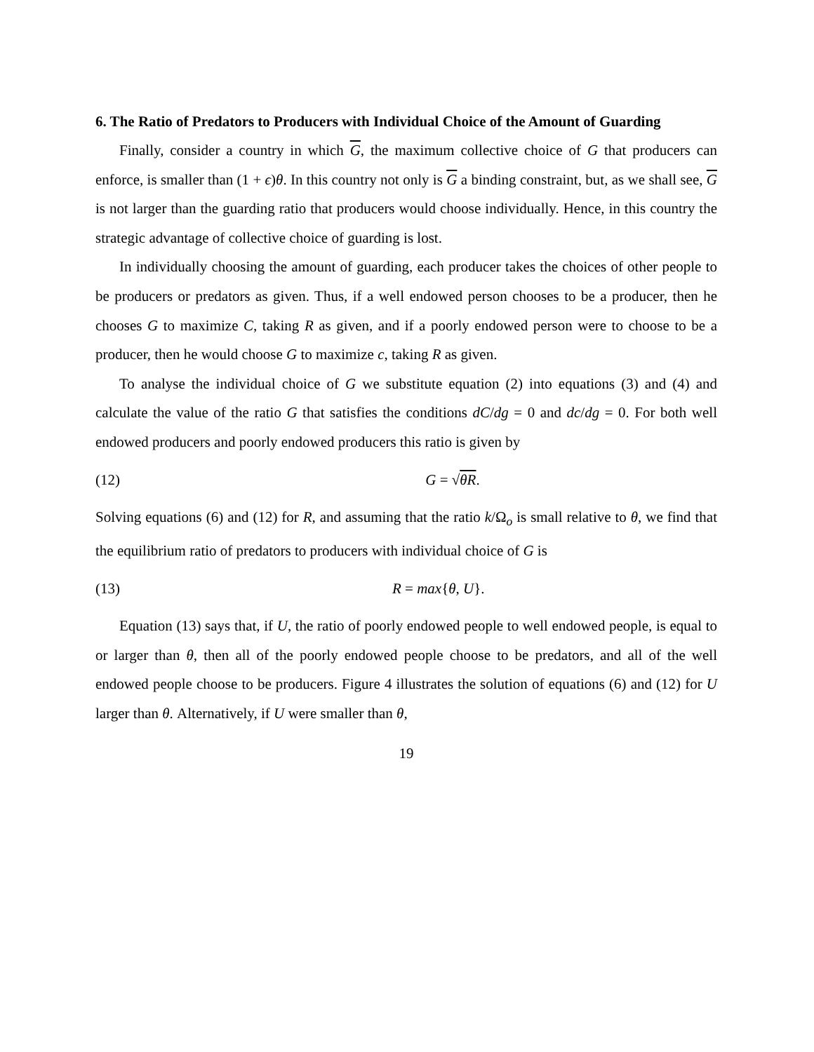6. The Ratio of Predators to Producers with Individual Choice of the Amount of Guarding
Finally, consider a country in which G, the maximum collective choice of G that producers can enforce, is smaller than (1 + ϵ)θ. In this country not only is G a binding constraint, but, as we shall see, G is not larger than the guarding ratio that producers would choose individually. Hence, in this country the strategic advantage of collective choice of guarding is lost.
In individually choosing the amount of guarding, each producer takes the choices of other people to be producers or predators as given. Thus, if a well endowed person chooses to be a producer, then he chooses G to maximize C, taking R as given, and if a poorly endowed person were to choose to be a producer, then he would choose G to maximize c, taking R as given.
To analyse the individual choice of G we substitute equation (2) into equations (3) and (4) and calculate the value of the ratio G that satisfies the conditions dC/dg = 0 and dc/dg = 0. For both well endowed producers and poorly endowed producers this ratio is given by
(12) G = √θR.
Solving equations (6) and (12) for R, and assuming that the ratio k/Ω<sub>o</sub> is small relative to θ, we find that the equilibrium ratio of predators to producers with individual choice of G is
(13) R = max{θ, U}.
Equation (13) says that, if U, the ratio of poorly endowed people to well endowed people, is equal to or larger than θ, then all of the poorly endowed people choose to be predators, and all of the well endowed people choose to be producers. Figure 4 illustrates the solution of equations (6) and (12) for U larger than θ. Alternatively, if U were smaller than θ,
19